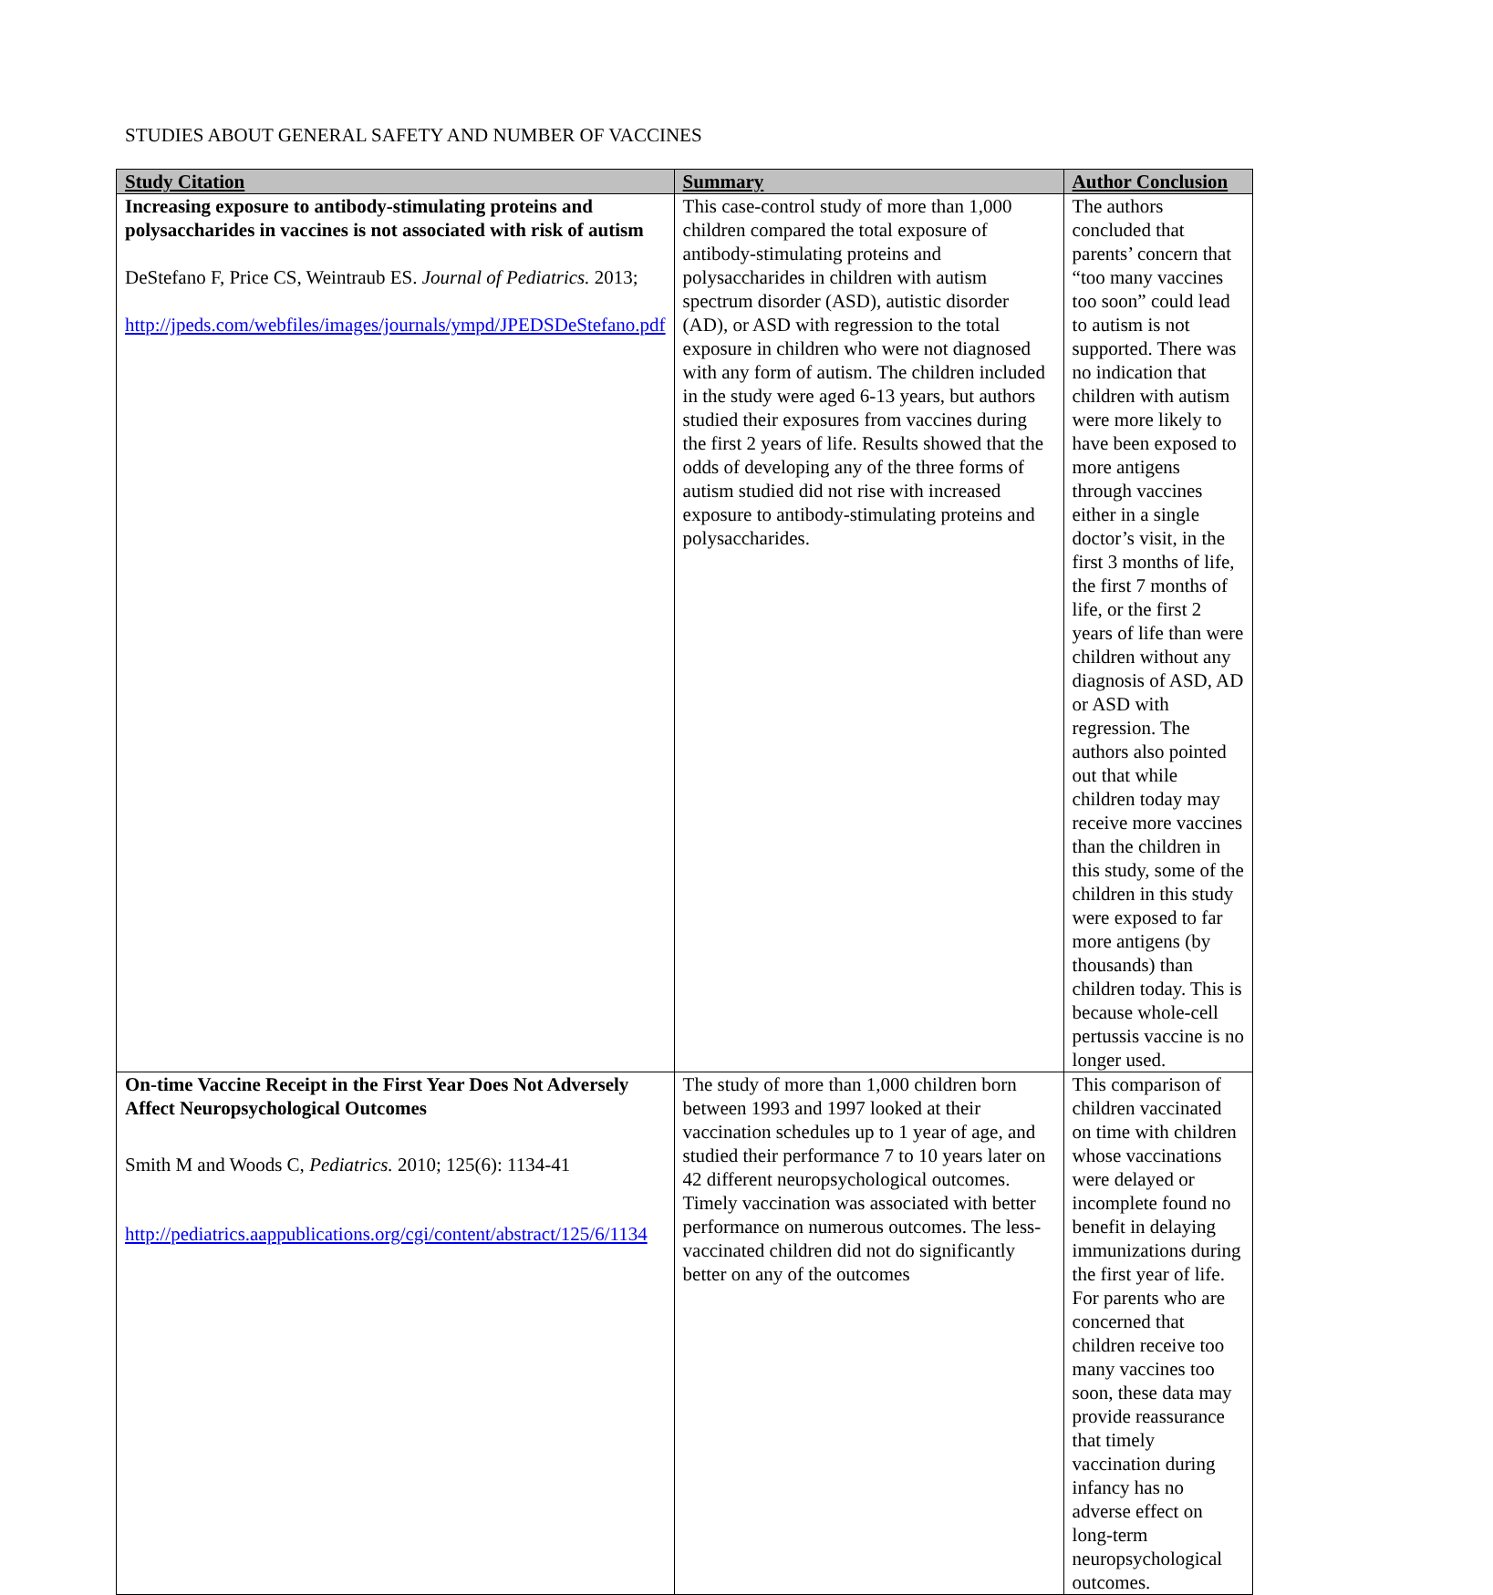STUDIES ABOUT GENERAL SAFETY AND NUMBER OF VACCINES
| Study Citation | Summary | Author Conclusion |
| --- | --- | --- |
| Increasing exposure to antibody-stimulating proteins and polysaccharides in vaccines is not associated with risk of autism DeStefano F, Price CS, Weintraub ES. Journal of Pediatrics. 2013; http://jpeds.com/webfiles/images/journals/ympd/JPEDSDeStefano.pdf | This case-control study of more than 1,000 children compared the total exposure of antibody-stimulating proteins and polysaccharides in children with autism spectrum disorder (ASD), autistic disorder (AD), or ASD with regression to the total exposure in children who were not diagnosed with any form of autism. The children included in the study were aged 6-13 years, but authors studied their exposures from vaccines during the first 2 years of life. Results showed that the odds of developing any of the three forms of autism studied did not rise with increased exposure to antibody-stimulating proteins and polysaccharides. | The authors concluded that parents’ concern that “too many vaccines too soon” could lead to autism is not supported. There was no indication that children with autism were more likely to have been exposed to more antigens through vaccines either in a single doctor’s visit, in the first 3 months of life, the first 7 months of life, or the first 2 years of life than were children without any diagnosis of ASD, AD or ASD with regression. The authors also pointed out that while children today may receive more vaccines than the children in this study, some of the children in this study were exposed to far more antigens (by thousands) than children today. This is because whole-cell pertussis vaccine is no longer used. |
| On-time Vaccine Receipt in the First Year Does Not Adversely Affect Neuropsychological Outcomes Smith M and Woods C, Pediatrics. 2010; 125(6): 1134-41 http://pediatrics.aappublications.org/cgi/content/abstract/125/6/1134 | The study of more than 1,000 children born between 1993 and 1997 looked at their vaccination schedules up to 1 year of age, and studied their performance 7 to 10 years later on 42 different neuropsychological outcomes. Timely vaccination was associated with better performance on numerous outcomes. The less-vaccinated children did not do significantly better on any of the outcomes | This comparison of children vaccinated on time with children whose vaccinations were delayed or incomplete found no benefit in delaying immunizations during the first year of life. For parents who are concerned that children receive too many vaccines too soon, these data may provide reassurance that timely vaccination during infancy has no adverse effect on long-term neuropsychological outcomes. |